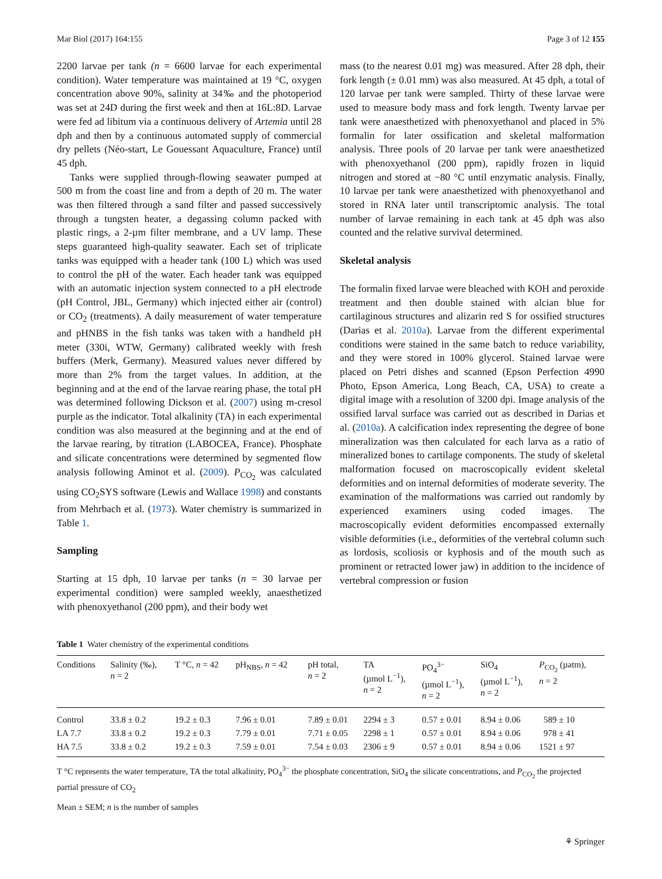Mar Biol (2017) 164:155 Page 3 of 12 155
2200 larvae per tank (n = 6600 larvae for each experimental condition). Water temperature was maintained at 19 °C, oxygen concentration above 90%, salinity at 34‰ and the photoperiod was set at 24D during the first week and then at 16L:8D. Larvae were fed ad libitum via a continuous delivery of Artemia until 28 dph and then by a continuous automated supply of commercial dry pellets (Néo-start, Le Gouessant Aquaculture, France) until 45 dph.
Tanks were supplied through-flowing seawater pumped at 500 m from the coast line and from a depth of 20 m. The water was then filtered through a sand filter and passed successively through a tungsten heater, a degassing column packed with plastic rings, a 2-µm filter membrane, and a UV lamp. These steps guaranteed high-quality seawater. Each set of triplicate tanks was equipped with a header tank (100 L) which was used to control the pH of the water. Each header tank was equipped with an automatic injection system connected to a pH electrode (pH Control, JBL, Germany) which injected either air (control) or CO<sub>2</sub> (treatments). A daily measurement of water temperature and pHNBS in the fish tanks was taken with a handheld pH meter (330i, WTW, Germany) calibrated weekly with fresh buffers (Merk, Germany). Measured values never differed by more than 2% from the target values. In addition, at the beginning and at the end of the larvae rearing phase, the total pH was determined following Dickson et al. (2007) using m-cresol purple as the indicator. Total alkalinity (TA) in each experimental condition was also measured at the beginning and at the end of the larvae rearing, by titration (LABOCEA, France). Phosphate and silicate concentrations were determined by segmented flow analysis following Aminot et al. (2009). P<sub>CO<sub>2</sub></sub> was calculated using CO<sub>2</sub>SYS software (Lewis and Wallace 1998) and constants from Mehrbach et al. (1973). Water chemistry is summarized in Table 1.
Sampling
Starting at 15 dph, 10 larvae per tanks (n = 30 larvae per experimental condition) were sampled weekly, anaesthetized with phenoxyethanol (200 ppm), and their body wet
mass (to the nearest 0.01 mg) was measured. After 28 dph, their fork length (± 0.01 mm) was also measured. At 45 dph, a total of 120 larvae per tank were sampled. Thirty of these larvae were used to measure body mass and fork length. Twenty larvae per tank were anaesthetized with phenoxyethanol and placed in 5% formalin for later ossification and skeletal malformation analysis. Three pools of 20 larvae per tank were anaesthetized with phenoxyethanol (200 ppm), rapidly frozen in liquid nitrogen and stored at −80 °C until enzymatic analysis. Finally, 10 larvae per tank were anaesthetized with phenoxyethanol and stored in RNA later until transcriptomic analysis. The total number of larvae remaining in each tank at 45 dph was also counted and the relative survival determined.
Skeletal analysis
The formalin fixed larvae were bleached with KOH and peroxide treatment and then double stained with alcian blue for cartilaginous structures and alizarin red S for ossified structures (Darias et al. 2010a). Larvae from the different experimental conditions were stained in the same batch to reduce variability, and they were stored in 100% glycerol. Stained larvae were placed on Petri dishes and scanned (Epson Perfection 4990 Photo, Epson America, Long Beach, CA, USA) to create a digital image with a resolution of 3200 dpi. Image analysis of the ossified larval surface was carried out as described in Darias et al. (2010a). A calcification index representing the degree of bone mineralization was then calculated for each larva as a ratio of mineralized bones to cartilage components. The study of skeletal malformation focused on macroscopically evident skeletal deformities and on internal deformities of moderate severity. The examination of the malformations was carried out randomly by experienced examiners using coded images. The macroscopically evident deformities encompassed externally visible deformities (i.e., deformities of the vertebral column such as lordosis, scoliosis or kyphosis and of the mouth such as prominent or retracted lower jaw) in addition to the incidence of vertebral compression or fusion
Table 1 Water chemistry of the experimental conditions
| Conditions | Salinity (‰), n = 2 | T °C, n = 42 | pH<sub>NBS</sub>, n = 42 | pH total, n = 2 | TA (µmol L<sup>−1</sup>), n = 2 | PO<sub>4</sub><sup>3−</sup> (µmol L<sup>−1</sup>), n = 2 | SiO<sub>4</sub> (µmol L<sup>−1</sup>), n = 2 | P<sub>CO<sub>2</sub></sub> (µatm), n = 2 |
| --- | --- | --- | --- | --- | --- | --- | --- | --- |
| Control | 33.8 ± 0.2 | 19.2 ± 0.3 | 7.96 ± 0.01 | 7.89 ± 0.01 | 2294 ± 3 | 0.57 ± 0.01 | 8.94 ± 0.06 | 589 ± 10 |
| LA 7.7 | 33.8 ± 0.2 | 19.2 ± 0.3 | 7.79 ± 0.01 | 7.71 ± 0.05 | 2298 ± 1 | 0.57 ± 0.01 | 8.94 ± 0.06 | 978 ± 41 |
| HA 7.5 | 33.8 ± 0.2 | 19.2 ± 0.3 | 7.59 ± 0.01 | 7.54 ± 0.03 | 2306 ± 9 | 0.57 ± 0.01 | 8.94 ± 0.06 | 1521 ± 97 |
T °C represents the water temperature, TA the total alkalinity, PO<sub>4</sub><sup>3−</sup> the phosphate concentration, SiO<sub>4</sub> the silicate concentrations, and P<sub>CO<sub>2</sub></sub> the projected partial pressure of CO<sub>2</sub>
Mean ± SEM; n is the number of samples
⚘ Springer